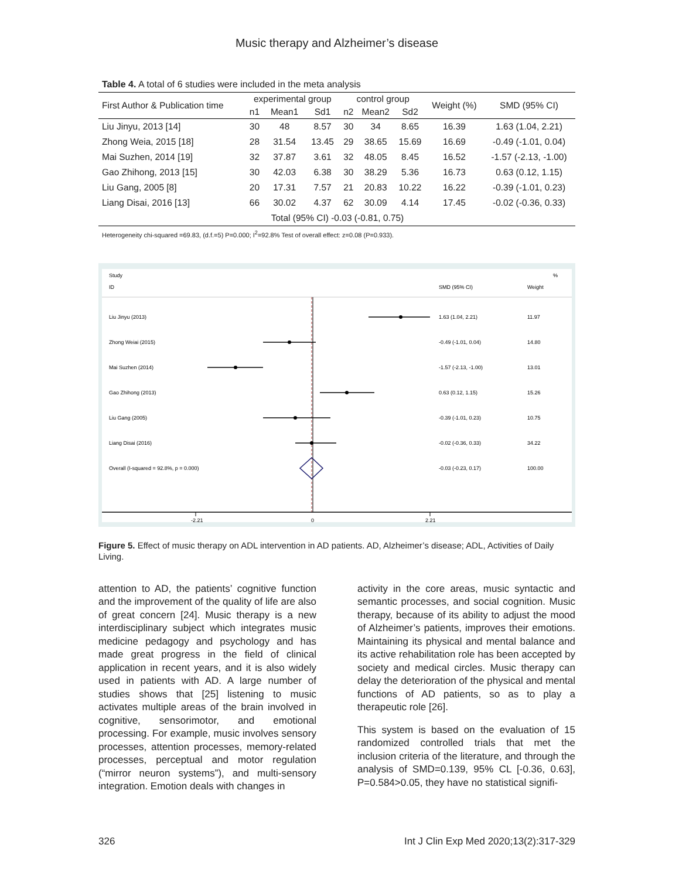Music therapy and Alzheimer’s disease
Table 4. A total of 6 studies were included in the meta analysis
| First Author & Publication time | experimental group | | | control group | | | Weight (%) | SMD (95% CI) |
| --- | --- | --- | --- | --- | --- | --- | --- | --- |
| | n1 | Mean1 | Sd1 | n2 | Mean2 | Sd2 | | |
| Liu Jinyu, 2013 [14] | 30 | 48 | 8.57 | 30 | 34 | 8.65 | 16.39 | 1.63 (1.04, 2.21) |
| Zhong Weia, 2015 [18] | 28 | 31.54 | 13.45 | 29 | 38.65 | 15.69 | 16.69 | -0.49 (-1.01, 0.04) |
| Mai Suzhen, 2014 [19] | 32 | 37.87 | 3.61 | 32 | 48.05 | 8.45 | 16.52 | -1.57 (-2.13, -1.00) |
| Gao Zhihong, 2013 [15] | 30 | 42.03 | 6.38 | 30 | 38.29 | 5.36 | 16.73 | 0.63 (0.12, 1.15) |
| Liu Gang, 2005 [8] | 20 | 17.31 | 7.57 | 21 | 20.83 | 10.22 | 16.22 | -0.39 (-1.01, 0.23) |
| Liang Disai, 2016 [13] | 66 | 30.02 | 4.37 | 62 | 30.09 | 4.14 | 17.45 | -0.02 (-0.36, 0.33) |
| Total (95% CI) -0.03 (-0.81, 0.75) | | | | | | | | |
Heterogeneity chi-squared =69.83, (d.f.=5) P=0.000; I<sup>2</sup>=92.8% Test of overall effect: z=0.08 (P=0.933).
Study
ID
%
SMD (95% CI)
Weight
Liu Jinyu (2013)
1.63 (1.04, 2.21)
11.97
Zhong Weiai (2015)
-0.49 (-1.01, 0.04)
14.80
Mai Suzhen (2014)
-1.57 (-2.13, -1.00)
13.01
Gao Zhihong (2013)
0.63 (0.12, 1.15)
15.26
Liu Gang (2005)
-0.39 (-1.01, 0.23)
10.75
Liang Disai (2016)
-0.02 (-0.36, 0.33)
34.22
Overall (I-squared = 92.8%, p = 0.000)
-0.03 (-0.23, 0.17)
100.00
-2.21
0
2.21
Figure 5. Effect of music therapy on ADL intervention in AD patients. AD, Alzheimer’s disease; ADL, Activities of Daily Living.
attention to AD, the patients’ cognitive function and the improvement of the quality of life are also of great concern [24]. Music therapy is a new interdisciplinary subject which integrates music medicine pedagogy and psychology and has made great progress in the field of clinical application in recent years, and it is also widely used in patients with AD. A large number of studies shows that [25] listening to music activates multiple areas of the brain involved in cognitive, sensorimotor, and emotional processing. For example, music involves sensory processes, attention processes, memory-related processes, perceptual and motor regulation (“mirror neuron systems”), and multi-sensory integration. Emotion deals with changes in
activity in the core areas, music syntactic and semantic processes, and social cognition. Music therapy, because of its ability to adjust the mood of Alzheimer’s patients, improves their emotions. Maintaining its physical and mental balance and its active rehabilitation role has been accepted by society and medical circles. Music therapy can delay the deterioration of the physical and mental functions of AD patients, so as to play a therapeutic role [26].
This system is based on the evaluation of 15 randomized controlled trials that met the inclusion criteria of the literature, and through the analysis of SMD=0.139, 95% CL [-0.36, 0.63], P=0.584>0.05, they have no statistical signifi-
326 Int J Clin Exp Med 2020;13(2):317-329